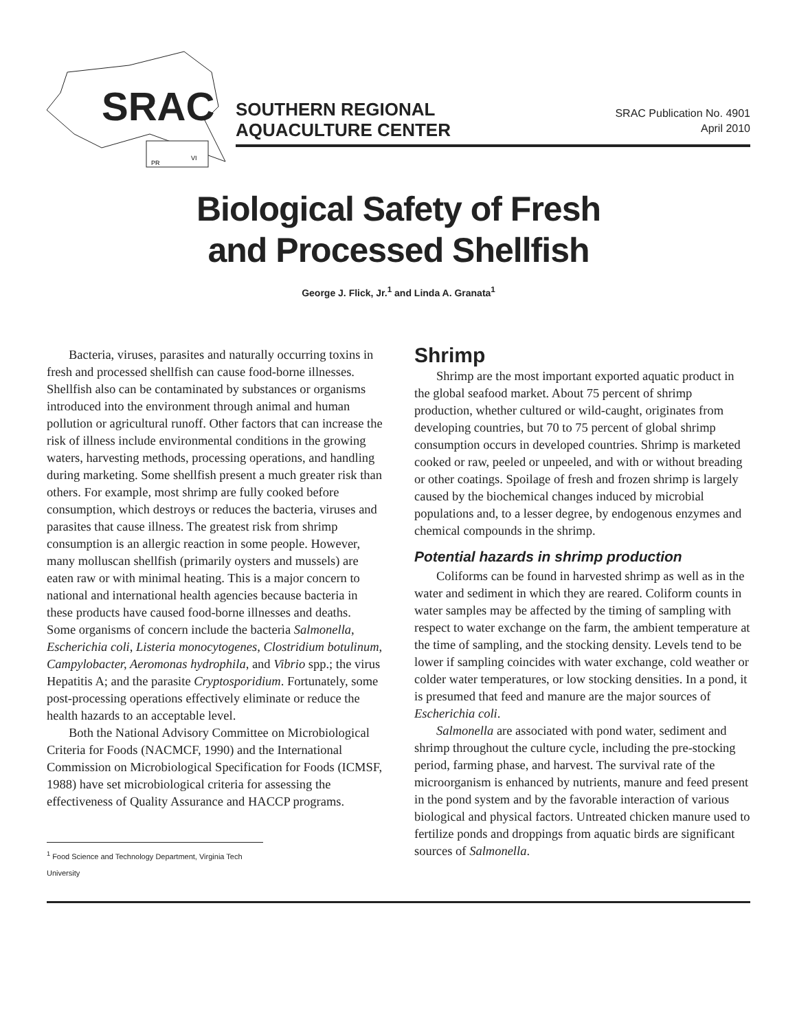SRAC
PR
VI
SOUTHERN REGIONAL
AQUACULTURE CENTER
SRAC Publication No. 4901
April 2010
Biological Safety of Fresh
and Processed Shellfish
George J. Flick, Jr.<sup>1</sup> and Linda A. Granata<sup>1</sup>
Bacteria, viruses, parasites and naturally occurring toxins in fresh and processed shellfish can cause food-borne illnesses. Shellfish also can be contaminated by substances or organisms introduced into the environment through animal and human pollution or agricultural runoff. Other factors that can increase the risk of illness include environmental conditions in the growing waters, harvesting methods, processing operations, and handling during marketing. Some shellfish present a much greater risk than others. For example, most shrimp are fully cooked before consumption, which destroys or reduces the bacteria, viruses and parasites that cause illness. The greatest risk from shrimp consumption is an allergic reaction in some people. However, many molluscan shellfish (primarily oysters and mussels) are eaten raw or with minimal heating. This is a major concern to national and international health agencies because bacteria in these products have caused food-borne illnesses and deaths. Some organisms of concern include the bacteria Salmonella, Escherichia coli, Listeria monocytogenes, Clostridium botulinum, Campylobacter, Aeromonas hydrophila, and Vibrio spp.; the virus Hepatitis A; and the parasite Cryptosporidium. Fortunately, some post-processing operations effectively eliminate or reduce the health hazards to an acceptable level.
Both the National Advisory Committee on Microbiological Criteria for Foods (NACMCF, 1990) and the International Commission on Microbiological Specification for Foods (ICMSF, 1988) have set microbiological criteria for assessing the effectiveness of Quality Assurance and HACCP programs.
<sup>1</sup> Food Science and Technology Department, Virginia Tech University
Shrimp
Shrimp are the most important exported aquatic product in the global seafood market. About 75 percent of shrimp production, whether cultured or wild-caught, originates from developing countries, but 70 to 75 percent of global shrimp consumption occurs in developed countries. Shrimp is marketed cooked or raw, peeled or unpeeled, and with or without breading or other coatings. Spoilage of fresh and frozen shrimp is largely caused by the biochemical changes induced by microbial populations and, to a lesser degree, by endogenous enzymes and chemical compounds in the shrimp.
Potential hazards in shrimp production
Coliforms can be found in harvested shrimp as well as in the water and sediment in which they are reared. Coliform counts in water samples may be affected by the timing of sampling with respect to water exchange on the farm, the ambient temperature at the time of sampling, and the stocking density. Levels tend to be lower if sampling coincides with water exchange, cold weather or colder water temperatures, or low stocking densities. In a pond, it is presumed that feed and manure are the major sources of Escherichia coli.
Salmonella are associated with pond water, sediment and shrimp throughout the culture cycle, including the pre-stocking period, farming phase, and harvest. The survival rate of the microorganism is enhanced by nutrients, manure and feed present in the pond system and by the favorable interaction of various biological and physical factors. Untreated chicken manure used to fertilize ponds and droppings from aquatic birds are significant sources of Salmonella.